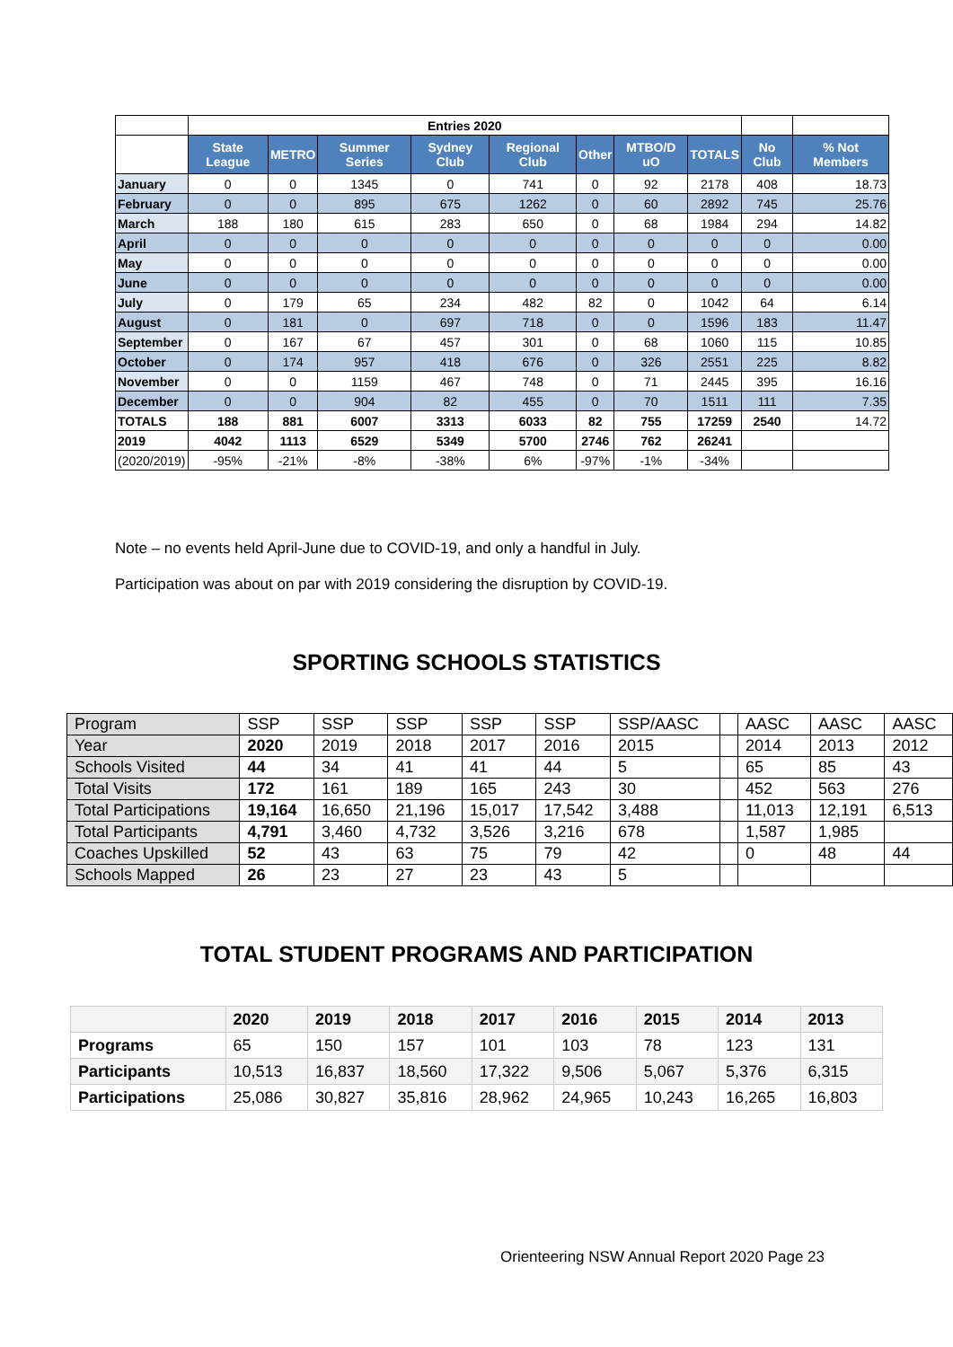| | Entries 2020 | | | | | | | | | |
| | State League | METRO | Summer Series | Sydney Club | Regional Club | Other | MTBO/D uO | TOTALS | No Club | % Not Members |
| January | 0 | 0 | 1345 | 0 | 741 | 0 | 92 | 2178 | 408 | 18.73 |
| February | 0 | 0 | 895 | 675 | 1262 | 0 | 60 | 2892 | 745 | 25.76 |
| March | 188 | 180 | 615 | 283 | 650 | 0 | 68 | 1984 | 294 | 14.82 |
| April | 0 | 0 | 0 | 0 | 0 | 0 | 0 | 0 | 0 | 0.00 |
| May | 0 | 0 | 0 | 0 | 0 | 0 | 0 | 0 | 0 | 0.00 |
| June | 0 | 0 | 0 | 0 | 0 | 0 | 0 | 0 | 0 | 0.00 |
| July | 0 | 179 | 65 | 234 | 482 | 82 | 0 | 1042 | 64 | 6.14 |
| August | 0 | 181 | 0 | 697 | 718 | 0 | 0 | 1596 | 183 | 11.47 |
| September | 0 | 167 | 67 | 457 | 301 | 0 | 68 | 1060 | 115 | 10.85 |
| October | 0 | 174 | 957 | 418 | 676 | 0 | 326 | 2551 | 225 | 8.82 |
| November | 0 | 0 | 1159 | 467 | 748 | 0 | 71 | 2445 | 395 | 16.16 |
| December | 0 | 0 | 904 | 82 | 455 | 0 | 70 | 1511 | 111 | 7.35 |
| TOTALS | 188 | 881 | 6007 | 3313 | 6033 | 82 | 755 | 17259 | 2540 | 14.72 |
| 2019 | 4042 | 1113 | 6529 | 5349 | 5700 | 2746 | 762 | 26241 | | |
| (2020/2019) | -95% | -21% | -8% | -38% | 6% | -97% | -1% | -34% | | |
Note – no events held April-June due to COVID-19, and only a handful in July.
Participation was about on par with 2019 considering the disruption by COVID-19.
SPORTING SCHOOLS STATISTICS
| Program | SSP | SSP | SSP | SSP | SSP | SSP/AASC | | AASC | AASC | AASC |
| Year | 2020 | 2019 | 2018 | 2017 | 2016 | 2015 | | 2014 | 2013 | 2012 |
| Schools Visited | 44 | 34 | 41 | 41 | 44 | 5 | | 65 | 85 | 43 |
| Total Visits | 172 | 161 | 189 | 165 | 243 | 30 | | 452 | 563 | 276 |
| Total Participations | 19,164 | 16,650 | 21,196 | 15,017 | 17,542 | 3,488 | | 11,013 | 12,191 | 6,513 |
| Total Participants | 4,791 | 3,460 | 4,732 | 3,526 | 3,216 | 678 | | 1,587 | 1,985 | |
| Coaches Upskilled | 52 | 43 | 63 | 75 | 79 | 42 | | 0 | 48 | 44 |
| Schools Mapped | 26 | 23 | 27 | 23 | 43 | 5 | | | | |
TOTAL STUDENT PROGRAMS AND PARTICIPATION
| | 2020 | 2019 | 2018 | 2017 | 2016 | 2015 | 2014 | 2013 |
| Programs | 65 | 150 | 157 | 101 | 103 | 78 | 123 | 131 |
| Participants | 10,513 | 16,837 | 18,560 | 17,322 | 9,506 | 5,067 | 5,376 | 6,315 |
| Participations | 25,086 | 30,827 | 35,816 | 28,962 | 24,965 | 10,243 | 16,265 | 16,803 |
Orienteering NSW Annual Report 2020 Page 23